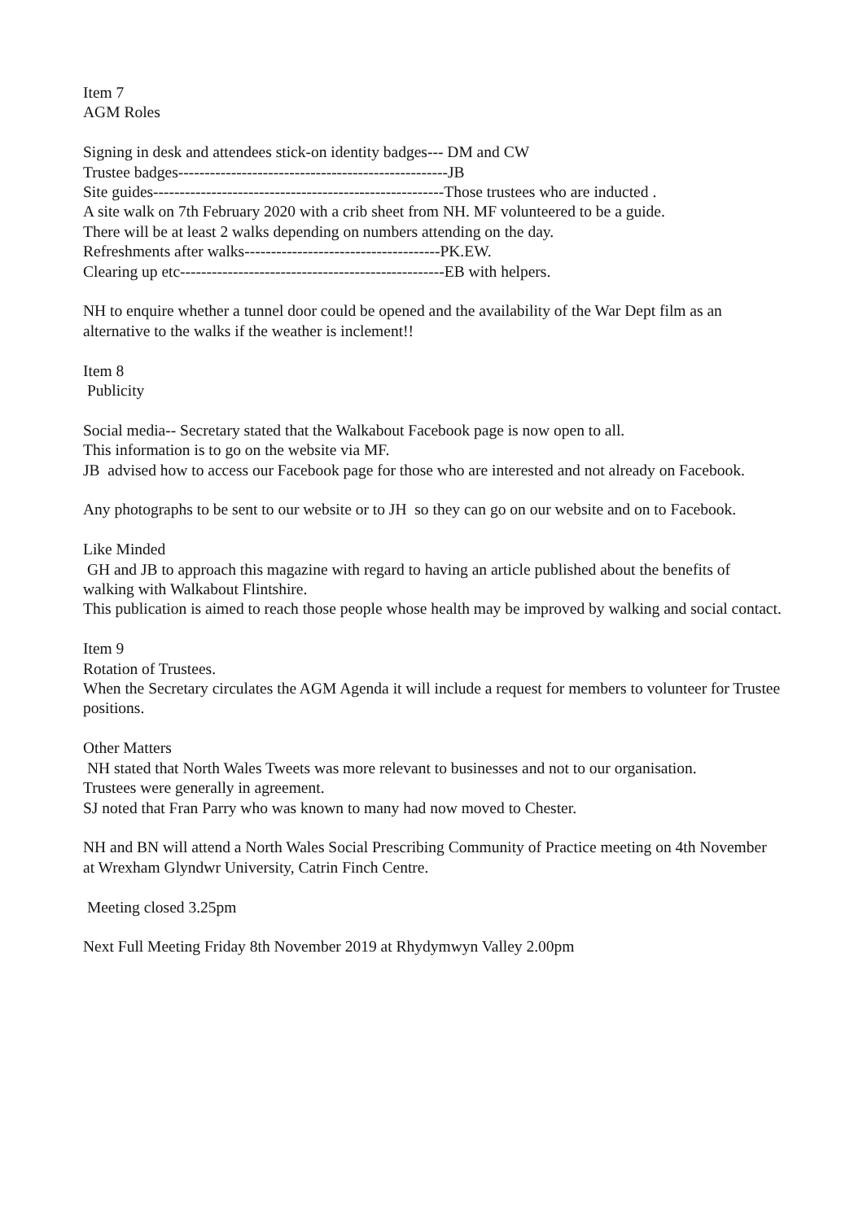Item 7
AGM Roles
Signing in desk and attendees stick-on identity badges--- DM and CW
Trustee badges---------------------------------------------------JB
Site guides-------------------------------------------------------Those trustees who are inducted .
A site walk on 7th February 2020 with a crib sheet from NH. MF volunteered to be a guide.
There will be at least 2 walks depending on numbers attending on the day.
Refreshments after walks-------------------------------------PK.EW.
Clearing up etc--------------------------------------------------EB with helpers.
NH to enquire whether a tunnel door could be opened and the availability of the War Dept film as an alternative to the walks if the weather is inclement!!
Item 8
Publicity
Social media-- Secretary stated that the Walkabout Facebook page is now open to all.
This information is to go on the website via MF.
JB advised how to access our Facebook page for those who are interested and not already on Facebook.
Any photographs to be sent to our website or to JH so they can go on our website and on to Facebook.
Like Minded
GH and JB to approach this magazine with regard to having an article published about the benefits of walking with Walkabout Flintshire.
This publication is aimed to reach those people whose health may be improved by walking and social contact.
Item 9
Rotation of Trustees.
When the Secretary circulates the AGM Agenda it will include a request for members to volunteer for Trustee positions.
Other Matters
NH stated that North Wales Tweets was more relevant to businesses and not to our organisation.
Trustees were generally in agreement.
SJ noted that Fran Parry who was known to many had now moved to Chester.
NH and BN will attend a North Wales Social Prescribing Community of Practice meeting on 4th November at Wrexham Glyndwr University, Catrin Finch Centre.
Meeting closed 3.25pm
Next Full Meeting Friday 8th November 2019 at Rhydymwyn Valley 2.00pm